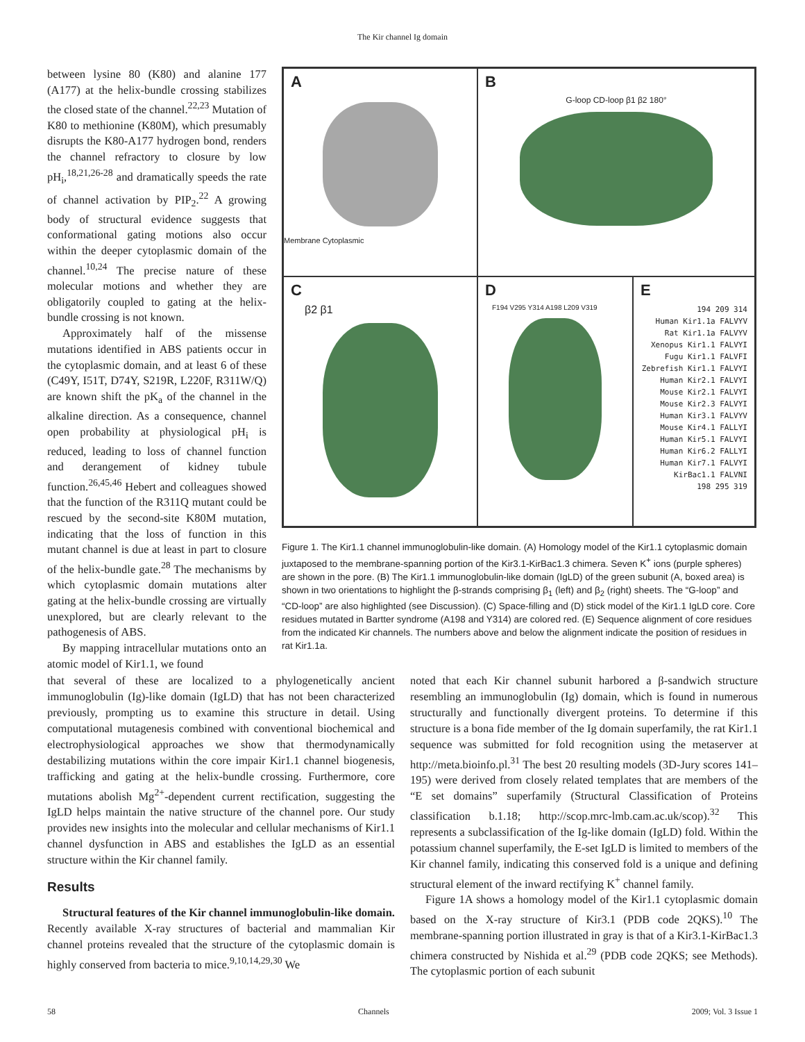The Kir channel Ig domain
between lysine 80 (K80) and alanine 177 (A177) at the helix-bundle crossing stabilizes the closed state of the channel.<sup>22,23</sup> Mutation of K80 to methionine (K80M), which presumably disrupts the K80-A177 hydrogen bond, renders the channel refractory to closure by low pH<sub>i</sub>,<sup>18,21,26-28</sup> and dramatically speeds the rate of channel activation by PIP<sub>2</sub>.<sup>22</sup> A growing body of structural evidence suggests that conformational gating motions also occur within the deeper cytoplasmic domain of the channel.<sup>10,24</sup> The precise nature of these molecular motions and whether they are obligatorily coupled to gating at the helix-bundle crossing is not known.
Approximately half of the missense mutations identified in ABS patients occur in the cytoplasmic domain, and at least 6 of these (C49Y, I51T, D74Y, S219R, L220F, R311W/Q) are known shift the pK<sub>a</sub> of the channel in the alkaline direction. As a consequence, channel open probability at physiological pH<sub>i</sub> is reduced, leading to loss of channel function and derangement of kidney tubule function.<sup>26,45,46</sup> Hebert and colleagues showed that the function of the R311Q mutant could be rescued by the second-site K80M mutation, indicating that the loss of function in this mutant channel is due at least in part to closure of the helix-bundle gate.<sup>28</sup> The mechanisms by which cytoplasmic domain mutations alter gating at the helix-bundle crossing are virtually unexplored, but are clearly relevant to the pathogenesis of ABS.
By mapping intracellular mutations onto an atomic model of Kir1.1, we found
A
Membrane Cytoplasmic
B
G-loop CD-loop β1 β2 180°
C
β2 β1
D
F194 V295 Y314 A198 L209 V319
E
194 209 314
Human Kir1.1a FALVYV
Rat Kir1.1a FALVYV
Xenopus Kir1.1 FALVYI
Fugu Kir1.1 FALVFI
Zebrefish Kir1.1 FALVYI
Human Kir2.1 FALVYI
Mouse Kir2.1 FALVYI
Mouse Kir2.3 FALVYI
Human Kir3.1 FALVYV
Mouse Kir4.1 FALLYI
Human Kir5.1 FALVYI
Human Kir6.2 FALLYI
Human Kir7.1 FALVYI
KirBac1.1 FALVNI
198 295 319
Figure 1. The Kir1.1 channel immunoglobulin-like domain. (A) Homology model of the Kir1.1 cytoplasmic domain juxtaposed to the membrane-spanning portion of the Kir3.1-KirBac1.3 chimera. Seven K<sup>+</sup> ions (purple spheres) are shown in the pore. (B) The Kir1.1 immunoglobulin-like domain (IgLD) of the green subunit (A, boxed area) is shown in two orientations to highlight the β-strands comprising β<sub>1</sub> (left) and β<sub>2</sub> (right) sheets. The “G-loop” and “CD-loop” are also highlighted (see Discussion). (C) Space-filling and (D) stick model of the Kir1.1 IgLD core. Core residues mutated in Bartter syndrome (A198 and Y314) are colored red. (E) Sequence alignment of core residues from the indicated Kir channels. The numbers above and below the alignment indicate the position of residues in rat Kir1.1a.
that several of these are localized to a phylogenetically ancient immunoglobulin (Ig)-like domain (IgLD) that has not been characterized previously, prompting us to examine this structure in detail. Using computational mutagenesis combined with conventional biochemical and electrophysiological approaches we show that thermodynamically destabilizing mutations within the core impair Kir1.1 channel biogenesis, trafficking and gating at the helix-bundle crossing. Furthermore, core mutations abolish Mg<sup>2+</sup>-dependent current rectification, suggesting the IgLD helps maintain the native structure of the channel pore. Our study provides new insights into the molecular and cellular mechanisms of Kir1.1 channel dysfunction in ABS and establishes the IgLD as an essential structure within the Kir channel family.
Results
Structural features of the Kir channel immunoglobulin-like domain. Recently available X-ray structures of bacterial and mammalian Kir channel proteins revealed that the structure of the cytoplasmic domain is highly conserved from bacteria to mice.<sup>9,10,14,29,30</sup> We
noted that each Kir channel subunit harbored a β-sandwich structure resembling an immunoglobulin (Ig) domain, which is found in numerous structurally and functionally divergent proteins. To determine if this structure is a bona fide member of the Ig domain superfamily, the rat Kir1.1 sequence was submitted for fold recognition using the metaserver at http://meta.bioinfo.pl.<sup>31</sup> The best 20 resulting models (3D-Jury scores 141–195) were derived from closely related templates that are members of the “E set domains” superfamily (Structural Classification of Proteins classification b.1.18; http://scop.mrc-lmb.cam.ac.uk/scop).<sup>32</sup> This represents a subclassification of the Ig-like domain (IgLD) fold. Within the potassium channel superfamily, the E-set IgLD is limited to members of the Kir channel family, indicating this conserved fold is a unique and defining structural element of the inward rectifying K<sup>+</sup> channel family.
Figure 1A shows a homology model of the Kir1.1 cytoplasmic domain based on the X-ray structure of Kir3.1 (PDB code 2QKS).<sup>10</sup> The membrane-spanning portion illustrated in gray is that of a Kir3.1-KirBac1.3 chimera constructed by Nishida et al.<sup>29</sup> (PDB code 2QKS; see Methods). The cytoplasmic portion of each subunit
58 Channels 2009; Vol. 3 Issue 1